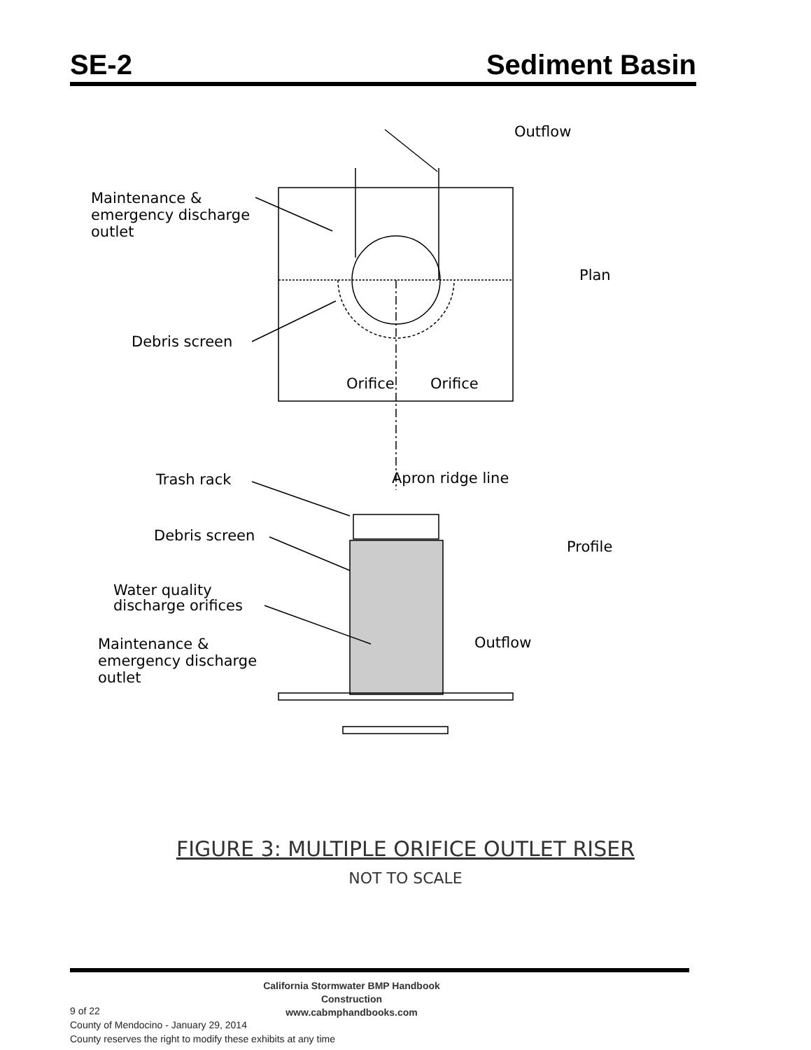SE-2 Sediment Basin
Outflow
Maintenance &
emergency discharge
outlet
Plan
Debris screen
Orifice
Orifice
Apron ridge line
Trash rack
Debris screen
Profile
Water quality
discharge orifices
Outflow
Maintenance &
emergency discharge
outlet
FIGURE 3: MULTIPLE ORIFICE OUTLET RISER
NOT TO SCALE
California Stormwater BMP Handbook
Construction
www.cabmphandbooks.com
9 of 22
County of Mendocino - January 29, 2014
County reserves the right to modify these exhibits at any time